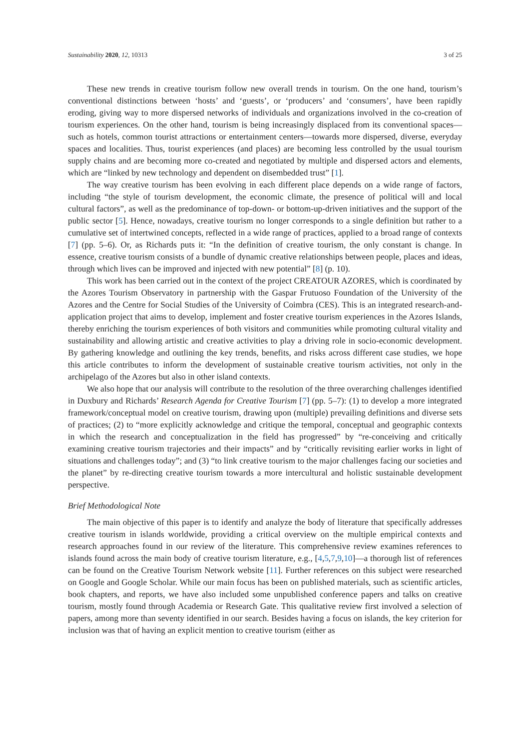Sustainability 2020, 12, 10313 3 of 25
These new trends in creative tourism follow new overall trends in tourism. On the one hand, tourism’s conventional distinctions between ‘hosts’ and ‘guests’, or ‘producers’ and ‘consumers’, have been rapidly eroding, giving way to more dispersed networks of individuals and organizations involved in the co-creation of tourism experiences. On the other hand, tourism is being increasingly displaced from its conventional spaces—such as hotels, common tourist attractions or entertainment centers—towards more dispersed, diverse, everyday spaces and localities. Thus, tourist experiences (and places) are becoming less controlled by the usual tourism supply chains and are becoming more co-created and negotiated by multiple and dispersed actors and elements, which are “linked by new technology and dependent on disembedded trust” [1].
The way creative tourism has been evolving in each different place depends on a wide range of factors, including “the style of tourism development, the economic climate, the presence of political will and local cultural factors”, as well as the predominance of top-down- or bottom-up-driven initiatives and the support of the public sector [5]. Hence, nowadays, creative tourism no longer corresponds to a single definition but rather to a cumulative set of intertwined concepts, reflected in a wide range of practices, applied to a broad range of contexts [7] (pp. 5–6). Or, as Richards puts it: “In the definition of creative tourism, the only constant is change. In essence, creative tourism consists of a bundle of dynamic creative relationships between people, places and ideas, through which lives can be improved and injected with new potential” [8] (p. 10).
This work has been carried out in the context of the project CREATOUR AZORES, which is coordinated by the Azores Tourism Observatory in partnership with the Gaspar Frutuoso Foundation of the University of the Azores and the Centre for Social Studies of the University of Coimbra (CES). This is an integrated research-and-application project that aims to develop, implement and foster creative tourism experiences in the Azores Islands, thereby enriching the tourism experiences of both visitors and communities while promoting cultural vitality and sustainability and allowing artistic and creative activities to play a driving role in socio-economic development. By gathering knowledge and outlining the key trends, benefits, and risks across different case studies, we hope this article contributes to inform the development of sustainable creative tourism activities, not only in the archipelago of the Azores but also in other island contexts.
We also hope that our analysis will contribute to the resolution of the three overarching challenges identified in Duxbury and Richards’ Research Agenda for Creative Tourism [7] (pp. 5–7): (1) to develop a more integrated framework/conceptual model on creative tourism, drawing upon (multiple) prevailing definitions and diverse sets of practices; (2) to “more explicitly acknowledge and critique the temporal, conceptual and geographic contexts in which the research and conceptualization in the field has progressed” by “re-conceiving and critically examining creative tourism trajectories and their impacts” and by “critically revisiting earlier works in light of situations and challenges today”; and (3) “to link creative tourism to the major challenges facing our societies and the planet” by re-directing creative tourism towards a more intercultural and holistic sustainable development perspective.
Brief Methodological Note
The main objective of this paper is to identify and analyze the body of literature that specifically addresses creative tourism in islands worldwide, providing a critical overview on the multiple empirical contexts and research approaches found in our review of the literature. This comprehensive review examines references to islands found across the main body of creative tourism literature, e.g., [4,5,7,9,10]—a thorough list of references can be found on the Creative Tourism Network website [11]. Further references on this subject were researched on Google and Google Scholar. While our main focus has been on published materials, such as scientific articles, book chapters, and reports, we have also included some unpublished conference papers and talks on creative tourism, mostly found through Academia or Research Gate. This qualitative review first involved a selection of papers, among more than seventy identified in our search. Besides having a focus on islands, the key criterion for inclusion was that of having an explicit mention to creative tourism (either as